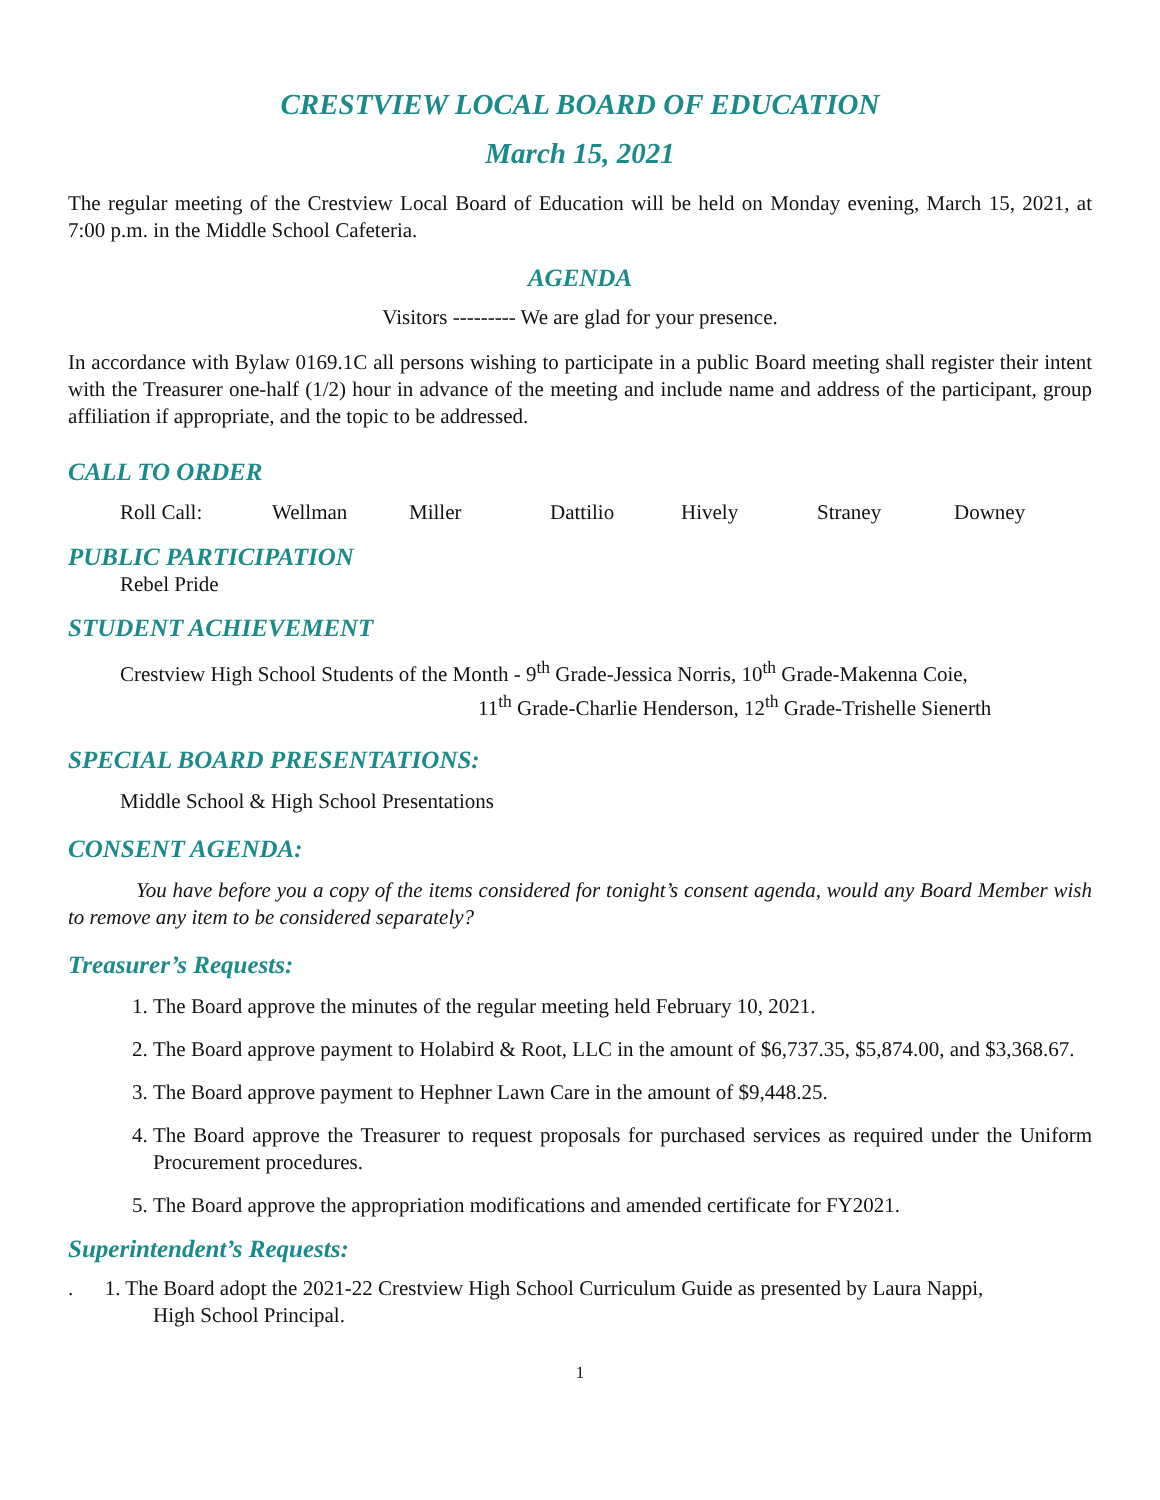CRESTVIEW LOCAL BOARD OF EDUCATION
March 15, 2021
The regular meeting of the Crestview Local Board of Education will be held on Monday evening, March 15, 2021, at 7:00 p.m. in the Middle School Cafeteria.
AGENDA
Visitors --------- We are glad for your presence.
In accordance with Bylaw 0169.1C all persons wishing to participate in a public Board meeting shall register their intent with the Treasurer one-half (1/2) hour in advance of the meeting and include name and address of the participant, group affiliation if appropriate, and the topic to be addressed.
CALL TO ORDER
Roll Call: Wellman Miller Dattilio Hively Straney Downey
PUBLIC PARTICIPATION
Rebel Pride
STUDENT ACHIEVEMENT
Crestview High School Students of the Month - 9<sup>th</sup> Grade-Jessica Norris, 10<sup>th</sup> Grade-Makenna Coie,
11<sup>th</sup> Grade-Charlie Henderson, 12<sup>th</sup> Grade-Trishelle Sienerth
SPECIAL BOARD PRESENTATIONS:
Middle School & High School Presentations
CONSENT AGENDA:
You have before you a copy of the items considered for tonight’s consent agenda, would any Board Member wish to remove any item to be considered separately?
Treasurer’s Requests:
1. The Board approve the minutes of the regular meeting held February 10, 2021.
2. The Board approve payment to Holabird & Root, LLC in the amount of $6,737.35, $5,874.00, and $3,368.67.
3. The Board approve payment to Hephner Lawn Care in the amount of $9,448.25.
4. The Board approve the Treasurer to request proposals for purchased services as required under the Uniform Procurement procedures.
5. The Board approve the appropriation modifications and amended certificate for FY2021.
Superintendent’s Requests:
. 1. The Board adopt the 2021-22 Crestview High School Curriculum Guide as presented by Laura Nappi,
High School Principal.
1